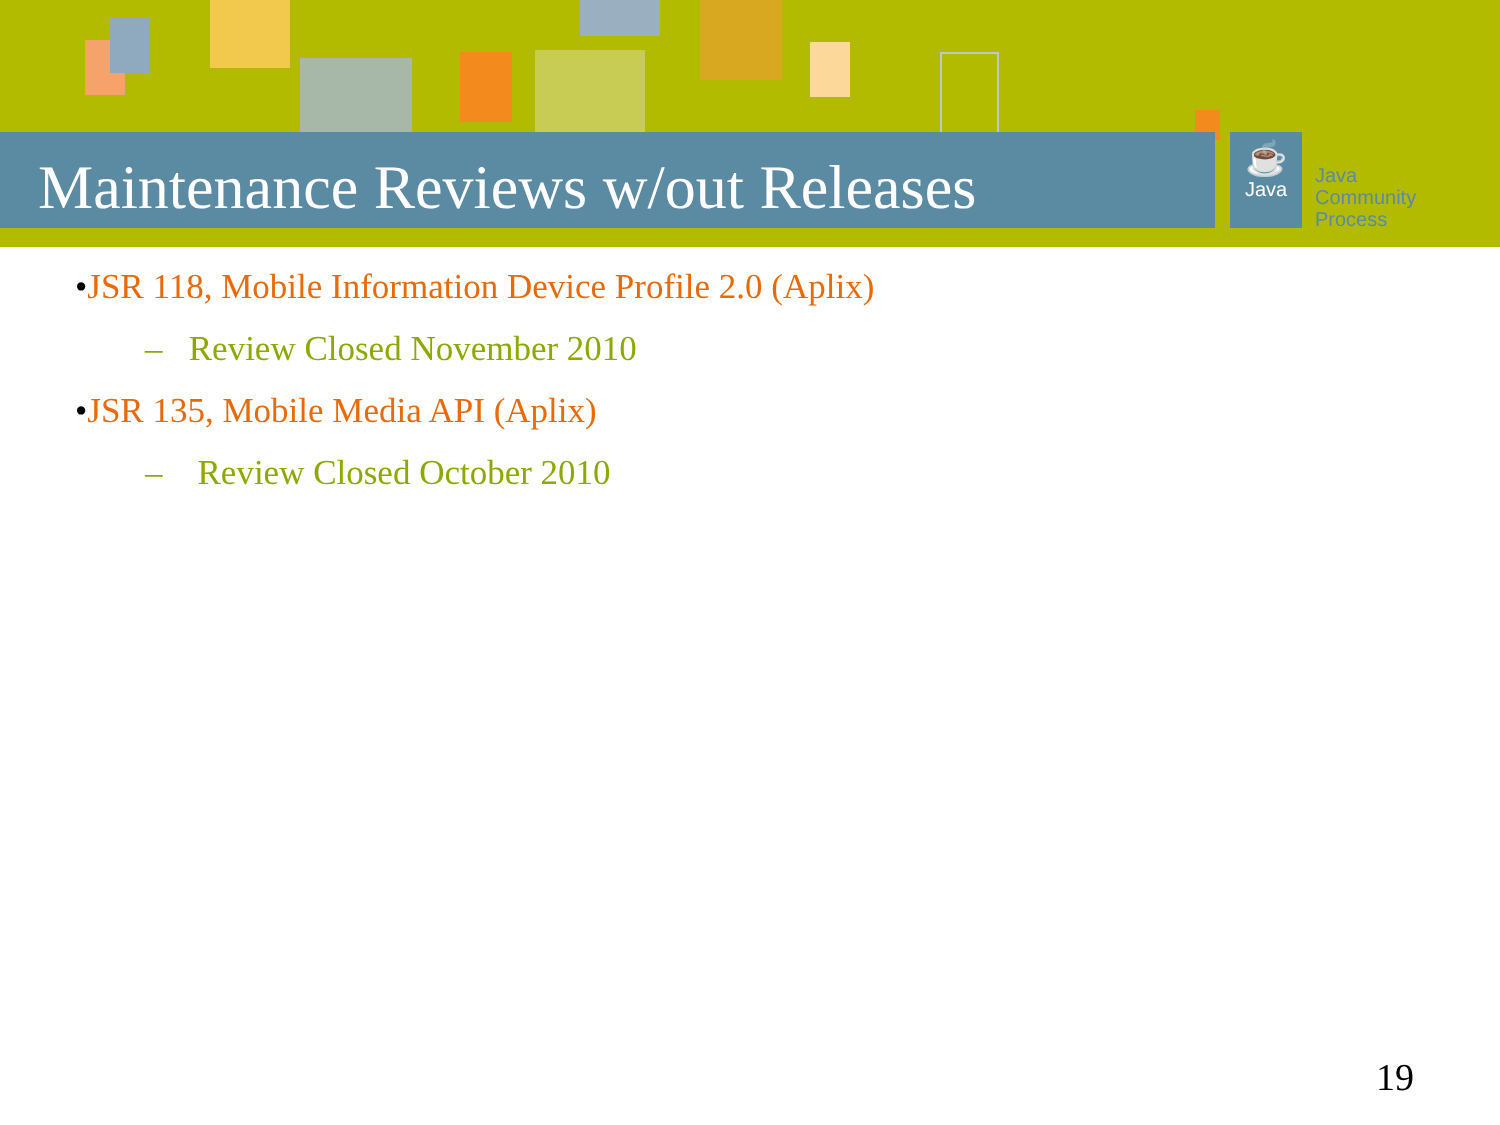Maintenance Reviews w/out Releases
☕
Java
Java
Community
Process
•JSR 118, Mobile Information Device Profile 2.0 (Aplix)
– Review Closed November 2010
•JSR 135, Mobile Media API (Aplix)
– Review Closed October 2010
19